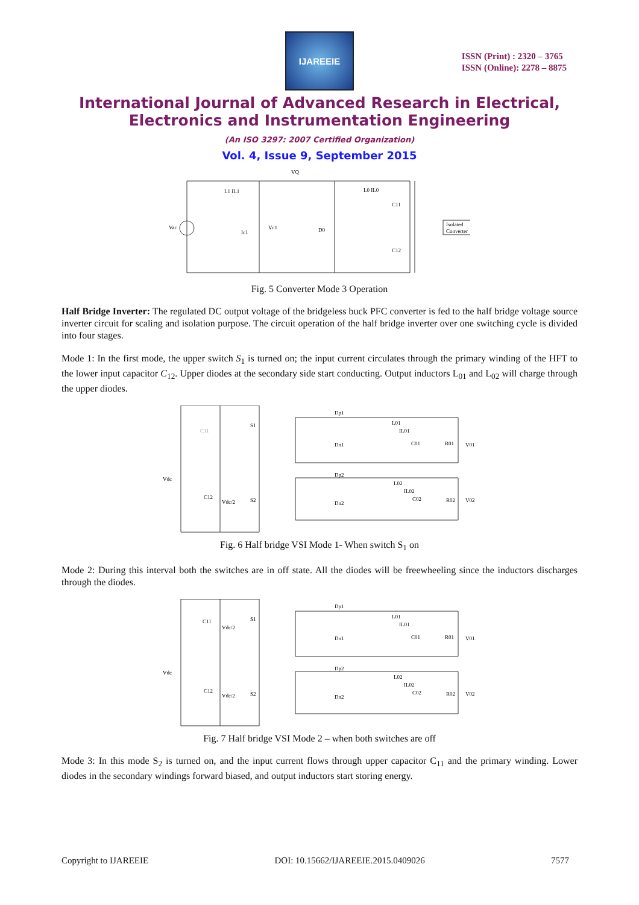IJAREEIE
ISSN (Print) : 2320 – 3765
ISSN (Online): 2278 – 8875
International Journal of Advanced Research in Electrical,
Electronics and Instrumentation Engineering
(An ISO 3297: 2007 Certified Organization)
Vol. 4, Issue 9, September 2015
Vac
L1 IL1
VQ
L0 IL0
C11
C12
Ic1
Vc1
D0
Isolated
Converter
Fig. 5 Converter Mode 3 Operation
Half Bridge Inverter: The regulated DC output voltage of the bridgeless buck PFC converter is fed to the half bridge voltage source inverter circuit for scaling and isolation purpose. The circuit operation of the half bridge inverter over one switching cycle is divided into four stages.
Mode 1: In the first mode, the upper switch S<sub>1</sub> is turned on; the input current circulates through the primary winding of the HFT to the lower input capacitor C<sub>12</sub>. Upper diodes at the secondary side start conducting. Output inductors L<sub>01</sub> and L<sub>02</sub> will charge through the upper diodes.
Vdc
S1
S2
C12
Vdc/2
C11
Dp1
Dn1
Dp2
Dn2
L01
IL01
C01
R01
V01
L02
IL02
C02
R02
V02
Fig. 6 Half bridge VSI Mode 1- When switch S<sub>1</sub> on
Mode 2: During this interval both the switches are in off state. All the diodes will be freewheeling since the inductors discharges through the diodes.
Vdc
S1
S2
C11
Vdc/2
C12
Vdc/2
Dp1
Dn1
Dp2
Dn2
L01
IL01
C01
R01
V01
L02
IL02
C02
R02
V02
Fig. 7 Half bridge VSI Mode 2 – when both switches are off
Mode 3: In this mode S<sub>2</sub> is turned on, and the input current flows through upper capacitor C<sub>11</sub> and the primary winding. Lower diodes in the secondary windings forward biased, and output inductors start storing energy.
Copyright to IJAREEIE DOI: 10.15662/IJAREEIE.2015.0409026 7577